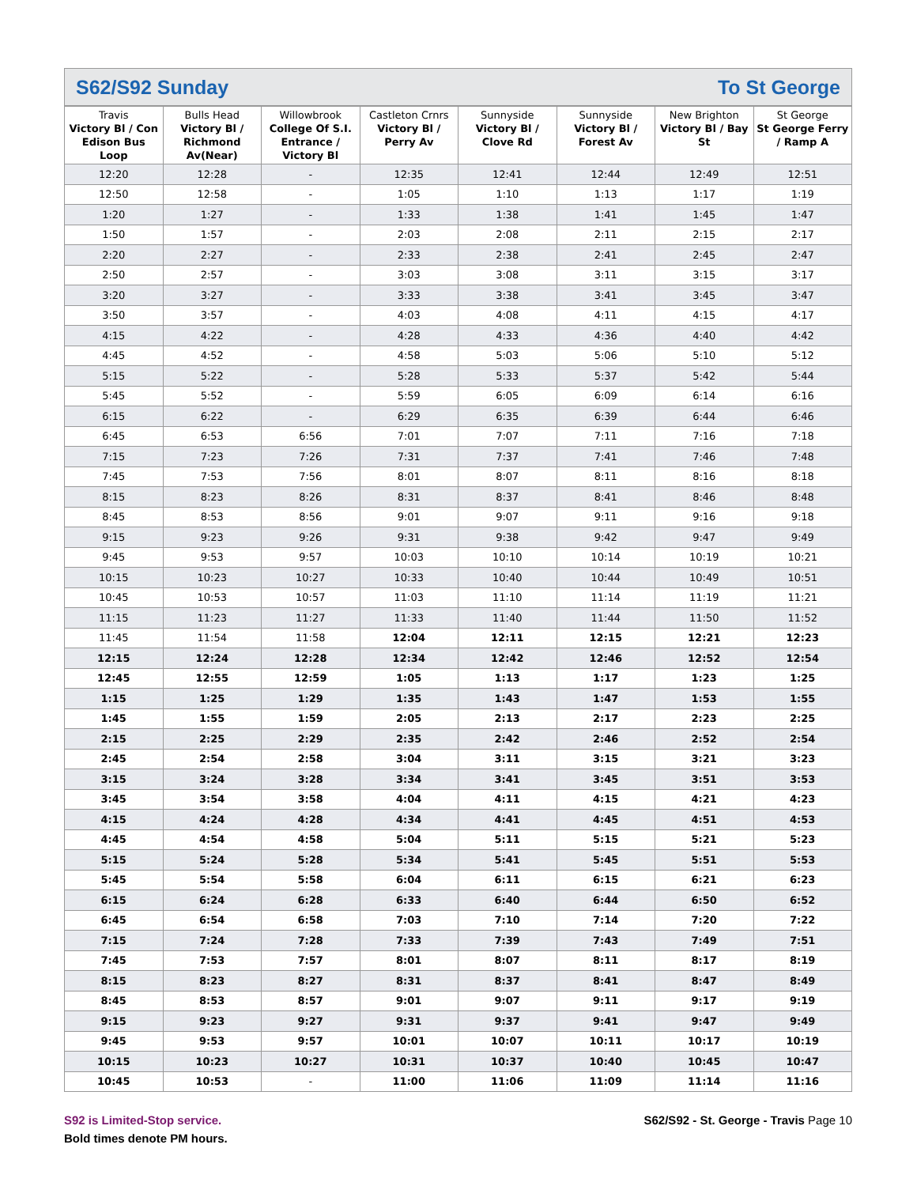S62/S92 Sunday To St George
| Travis Victory Bl / Con Edison Bus Loop | Bulls Head Victory Bl / Richmond Av(Near) | Willowbrook College Of S.I. Entrance / Victory Bl | Castleton Crnrs Victory Bl / Perry Av | Sunnyside Victory Bl / Clove Rd | Sunnyside Victory Bl / Forest Av | New Brighton Victory Bl / Bay St | St George St George Ferry / Ramp A |
| --- | --- | --- | --- | --- | --- | --- | --- |
| 12:20 | 12:28 | - | 12:35 | 12:41 | 12:44 | 12:49 | 12:51 |
| 12:50 | 12:58 | - | 1:05 | 1:10 | 1:13 | 1:17 | 1:19 |
| 1:20 | 1:27 | - | 1:33 | 1:38 | 1:41 | 1:45 | 1:47 |
| 1:50 | 1:57 | - | 2:03 | 2:08 | 2:11 | 2:15 | 2:17 |
| 2:20 | 2:27 | - | 2:33 | 2:38 | 2:41 | 2:45 | 2:47 |
| 2:50 | 2:57 | - | 3:03 | 3:08 | 3:11 | 3:15 | 3:17 |
| 3:20 | 3:27 | - | 3:33 | 3:38 | 3:41 | 3:45 | 3:47 |
| 3:50 | 3:57 | - | 4:03 | 4:08 | 4:11 | 4:15 | 4:17 |
| 4:15 | 4:22 | - | 4:28 | 4:33 | 4:36 | 4:40 | 4:42 |
| 4:45 | 4:52 | - | 4:58 | 5:03 | 5:06 | 5:10 | 5:12 |
| 5:15 | 5:22 | - | 5:28 | 5:33 | 5:37 | 5:42 | 5:44 |
| 5:45 | 5:52 | - | 5:59 | 6:05 | 6:09 | 6:14 | 6:16 |
| 6:15 | 6:22 | - | 6:29 | 6:35 | 6:39 | 6:44 | 6:46 |
| 6:45 | 6:53 | 6:56 | 7:01 | 7:07 | 7:11 | 7:16 | 7:18 |
| 7:15 | 7:23 | 7:26 | 7:31 | 7:37 | 7:41 | 7:46 | 7:48 |
| 7:45 | 7:53 | 7:56 | 8:01 | 8:07 | 8:11 | 8:16 | 8:18 |
| 8:15 | 8:23 | 8:26 | 8:31 | 8:37 | 8:41 | 8:46 | 8:48 |
| 8:45 | 8:53 | 8:56 | 9:01 | 9:07 | 9:11 | 9:16 | 9:18 |
| 9:15 | 9:23 | 9:26 | 9:31 | 9:38 | 9:42 | 9:47 | 9:49 |
| 9:45 | 9:53 | 9:57 | 10:03 | 10:10 | 10:14 | 10:19 | 10:21 |
| 10:15 | 10:23 | 10:27 | 10:33 | 10:40 | 10:44 | 10:49 | 10:51 |
| 10:45 | 10:53 | 10:57 | 11:03 | 11:10 | 11:14 | 11:19 | 11:21 |
| 11:15 | 11:23 | 11:27 | 11:33 | 11:40 | 11:44 | 11:50 | 11:52 |
| 11:45 | 11:54 | 11:58 | 12:04 | 12:11 | 12:15 | 12:21 | 12:23 |
| 12:15 | 12:24 | 12:28 | 12:34 | 12:42 | 12:46 | 12:52 | 12:54 |
| 12:45 | 12:55 | 12:59 | 1:05 | 1:13 | 1:17 | 1:23 | 1:25 |
| 1:15 | 1:25 | 1:29 | 1:35 | 1:43 | 1:47 | 1:53 | 1:55 |
| 1:45 | 1:55 | 1:59 | 2:05 | 2:13 | 2:17 | 2:23 | 2:25 |
| 2:15 | 2:25 | 2:29 | 2:35 | 2:42 | 2:46 | 2:52 | 2:54 |
| 2:45 | 2:54 | 2:58 | 3:04 | 3:11 | 3:15 | 3:21 | 3:23 |
| 3:15 | 3:24 | 3:28 | 3:34 | 3:41 | 3:45 | 3:51 | 3:53 |
| 3:45 | 3:54 | 3:58 | 4:04 | 4:11 | 4:15 | 4:21 | 4:23 |
| 4:15 | 4:24 | 4:28 | 4:34 | 4:41 | 4:45 | 4:51 | 4:53 |
| 4:45 | 4:54 | 4:58 | 5:04 | 5:11 | 5:15 | 5:21 | 5:23 |
| 5:15 | 5:24 | 5:28 | 5:34 | 5:41 | 5:45 | 5:51 | 5:53 |
| 5:45 | 5:54 | 5:58 | 6:04 | 6:11 | 6:15 | 6:21 | 6:23 |
| 6:15 | 6:24 | 6:28 | 6:33 | 6:40 | 6:44 | 6:50 | 6:52 |
| 6:45 | 6:54 | 6:58 | 7:03 | 7:10 | 7:14 | 7:20 | 7:22 |
| 7:15 | 7:24 | 7:28 | 7:33 | 7:39 | 7:43 | 7:49 | 7:51 |
| 7:45 | 7:53 | 7:57 | 8:01 | 8:07 | 8:11 | 8:17 | 8:19 |
| 8:15 | 8:23 | 8:27 | 8:31 | 8:37 | 8:41 | 8:47 | 8:49 |
| 8:45 | 8:53 | 8:57 | 9:01 | 9:07 | 9:11 | 9:17 | 9:19 |
| 9:15 | 9:23 | 9:27 | 9:31 | 9:37 | 9:41 | 9:47 | 9:49 |
| 9:45 | 9:53 | 9:57 | 10:01 | 10:07 | 10:11 | 10:17 | 10:19 |
| 10:15 | 10:23 | 10:27 | 10:31 | 10:37 | 10:40 | 10:45 | 10:47 |
| 10:45 | 10:53 | - | 11:00 | 11:06 | 11:09 | 11:14 | 11:16 |
S92 is Limited-Stop service.
Bold times denote PM hours.
S62/S92 - St. George - Travis Page 10